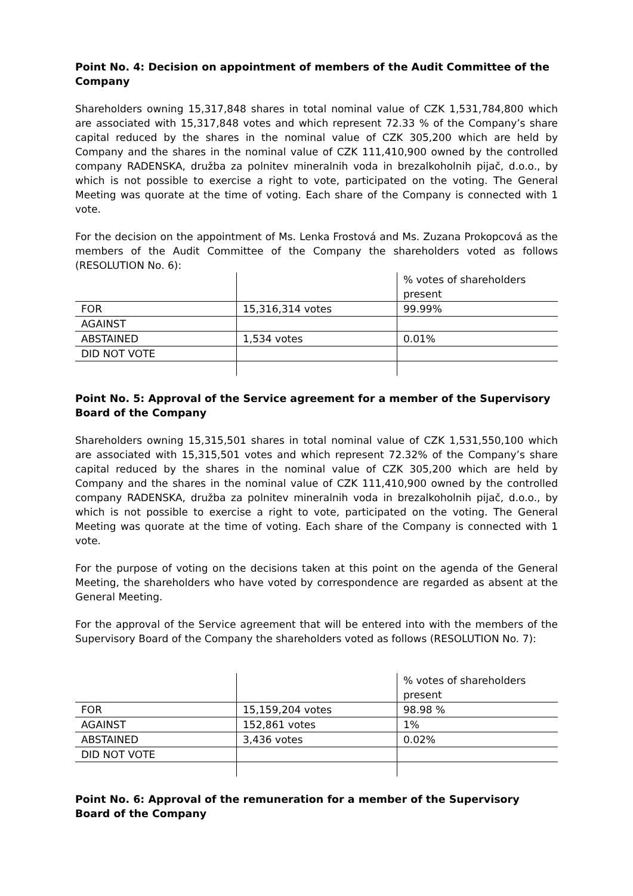Point No. 4: Decision on appointment of members of the Audit Committee of the Company
Shareholders owning 15,317,848 shares in total nominal value of CZK 1,531,784,800 which are associated with 15,317,848 votes and which represent 72.33 % of the Company’s share capital reduced by the shares in the nominal value of CZK 305,200 which are held by Company and the shares in the nominal value of CZK 111,410,900 owned by the controlled company RADENSKA, družba za polnitev mineralnih voda in brezalkoholnih pijač, d.o.o., by which is not possible to exercise a right to vote, participated on the voting. The General Meeting was quorate at the time of voting. Each share of the Company is connected with 1 vote.
For the decision on the appointment of Ms. Lenka Frostová and Ms. Zuzana Prokopcová as the members of the Audit Committee of the Company the shareholders voted as follows (RESOLUTION No. 6):
| | | % votes of shareholders present |
| FOR | 15,316,314 votes | 99.99% |
| AGAINST | | |
| ABSTAINED | 1,534 votes | 0.01% |
| DID NOT VOTE | | |
Point No. 5: Approval of the Service agreement for a member of the Supervisory Board of the Company
Shareholders owning 15,315,501 shares in total nominal value of CZK 1,531,550,100 which are associated with 15,315,501 votes and which represent 72.32% of the Company’s share capital reduced by the shares in the nominal value of CZK 305,200 which are held by Company and the shares in the nominal value of CZK 111,410,900 owned by the controlled company RADENSKA, družba za polnitev mineralnih voda in brezalkoholnih pijač, d.o.o., by which is not possible to exercise a right to vote, participated on the voting. The General Meeting was quorate at the time of voting. Each share of the Company is connected with 1 vote.
For the purpose of voting on the decisions taken at this point on the agenda of the General Meeting, the shareholders who have voted by correspondence are regarded as absent at the General Meeting.
For the approval of the Service agreement that will be entered into with the members of the Supervisory Board of the Company the shareholders voted as follows (RESOLUTION No. 7):
| | | % votes of shareholders present |
| FOR | 15,159,204 votes | 98.98 % |
| AGAINST | 152,861 votes | 1% |
| ABSTAINED | 3,436 votes | 0.02% |
| DID NOT VOTE | | |
Point No. 6: Approval of the remuneration for a member of the Supervisory Board of the Company